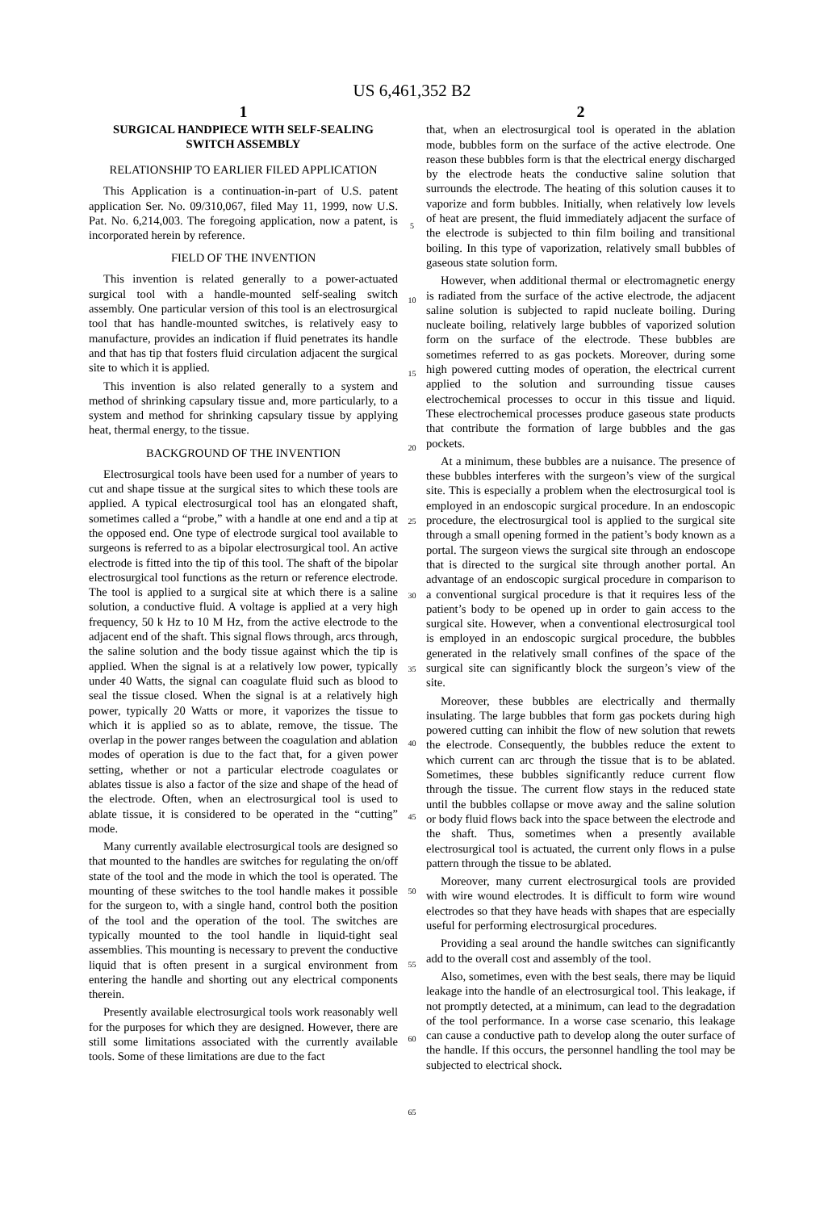US 6,461,352 B2
1
SURGICAL HANDPIECE WITH SELF-SEALING SWITCH ASSEMBLY
RELATIONSHIP TO EARLIER FILED APPLICATION
This Application is a continuation-in-part of U.S. patent application Ser. No. 09/310,067, filed May 11, 1999, now U.S. Pat. No. 6,214,003. The foregoing application, now a patent, is incorporated herein by reference.
FIELD OF THE INVENTION
This invention is related generally to a power-actuated surgical tool with a handle-mounted self-sealing switch assembly. One particular version of this tool is an electrosurgical tool that has handle-mounted switches, is relatively easy to manufacture, provides an indication if fluid penetrates its handle and that has tip that fosters fluid circulation adjacent the surgical site to which it is applied.
This invention is also related generally to a system and method of shrinking capsulary tissue and, more particularly, to a system and method for shrinking capsulary tissue by applying heat, thermal energy, to the tissue.
BACKGROUND OF THE INVENTION
Electrosurgical tools have been used for a number of years to cut and shape tissue at the surgical sites to which these tools are applied. A typical electrosurgical tool has an elongated shaft, sometimes called a “probe,” with a handle at one end and a tip at the opposed end. One type of electrode surgical tool available to surgeons is referred to as a bipolar electrosurgical tool. An active electrode is fitted into the tip of this tool. The shaft of the bipolar electrosurgical tool functions as the return or reference electrode. The tool is applied to a surgical site at which there is a saline solution, a conductive fluid. A voltage is applied at a very high frequency, 50 k Hz to 10 M Hz, from the active electrode to the adjacent end of the shaft. This signal flows through, arcs through, the saline solution and the body tissue against which the tip is applied. When the signal is at a relatively low power, typically under 40 Watts, the signal can coagulate fluid such as blood to seal the tissue closed. When the signal is at a relatively high power, typically 20 Watts or more, it vaporizes the tissue to which it is applied so as to ablate, remove, the tissue. The overlap in the power ranges between the coagulation and ablation modes of operation is due to the fact that, for a given power setting, whether or not a particular electrode coagulates or ablates tissue is also a factor of the size and shape of the head of the electrode. Often, when an electrosurgical tool is used to ablate tissue, it is considered to be operated in the “cutting” mode.
Many currently available electrosurgical tools are designed so that mounted to the handles are switches for regulating the on/off state of the tool and the mode in which the tool is operated. The mounting of these switches to the tool handle makes it possible for the surgeon to, with a single hand, control both the position of the tool and the operation of the tool. The switches are typically mounted to the tool handle in liquid-tight seal assemblies. This mounting is necessary to prevent the conductive liquid that is often present in a surgical environment from entering the handle and shorting out any electrical components therein.
Presently available electrosurgical tools work reasonably well for the purposes for which they are designed. However, there are still some limitations associated with the currently available tools. Some of these limitations are due to the fact
5
10
15
20
25
30
35
40
45
50
55
60
65
2
that, when an electrosurgical tool is operated in the ablation mode, bubbles form on the surface of the active electrode. One reason these bubbles form is that the electrical energy discharged by the electrode heats the conductive saline solution that surrounds the electrode. The heating of this solution causes it to vaporize and form bubbles. Initially, when relatively low levels of heat are present, the fluid immediately adjacent the surface of the electrode is subjected to thin film boiling and transitional boiling. In this type of vaporization, relatively small bubbles of gaseous state solution form.
However, when additional thermal or electromagnetic energy is radiated from the surface of the active electrode, the adjacent saline solution is subjected to rapid nucleate boiling. During nucleate boiling, relatively large bubbles of vaporized solution form on the surface of the electrode. These bubbles are sometimes referred to as gas pockets. Moreover, during some high powered cutting modes of operation, the electrical current applied to the solution and surrounding tissue causes electrochemical processes to occur in this tissue and liquid. These electrochemical processes produce gaseous state products that contribute the formation of large bubbles and the gas pockets.
At a minimum, these bubbles are a nuisance. The presence of these bubbles interferes with the surgeon’s view of the surgical site. This is especially a problem when the electrosurgical tool is employed in an endoscopic surgical procedure. In an endoscopic procedure, the electrosurgical tool is applied to the surgical site through a small opening formed in the patient’s body known as a portal. The surgeon views the surgical site through an endoscope that is directed to the surgical site through another portal. An advantage of an endoscopic surgical procedure in comparison to a conventional surgical procedure is that it requires less of the patient’s body to be opened up in order to gain access to the surgical site. However, when a conventional electrosurgical tool is employed in an endoscopic surgical procedure, the bubbles generated in the relatively small confines of the space of the surgical site can significantly block the surgeon’s view of the site.
Moreover, these bubbles are electrically and thermally insulating. The large bubbles that form gas pockets during high powered cutting can inhibit the flow of new solution that rewets the electrode. Consequently, the bubbles reduce the extent to which current can arc through the tissue that is to be ablated. Sometimes, these bubbles significantly reduce current flow through the tissue. The current flow stays in the reduced state until the bubbles collapse or move away and the saline solution or body fluid flows back into the space between the electrode and the shaft. Thus, sometimes when a presently available electrosurgical tool is actuated, the current only flows in a pulse pattern through the tissue to be ablated.
Moreover, many current electrosurgical tools are provided with wire wound electrodes. It is difficult to form wire wound electrodes so that they have heads with shapes that are especially useful for performing electrosurgical procedures.
Providing a seal around the handle switches can significantly add to the overall cost and assembly of the tool.
Also, sometimes, even with the best seals, there may be liquid leakage into the handle of an electrosurgical tool. This leakage, if not promptly detected, at a minimum, can lead to the degradation of the tool performance. In a worse case scenario, this leakage can cause a conductive path to develop along the outer surface of the handle. If this occurs, the personnel handling the tool may be subjected to electrical shock.